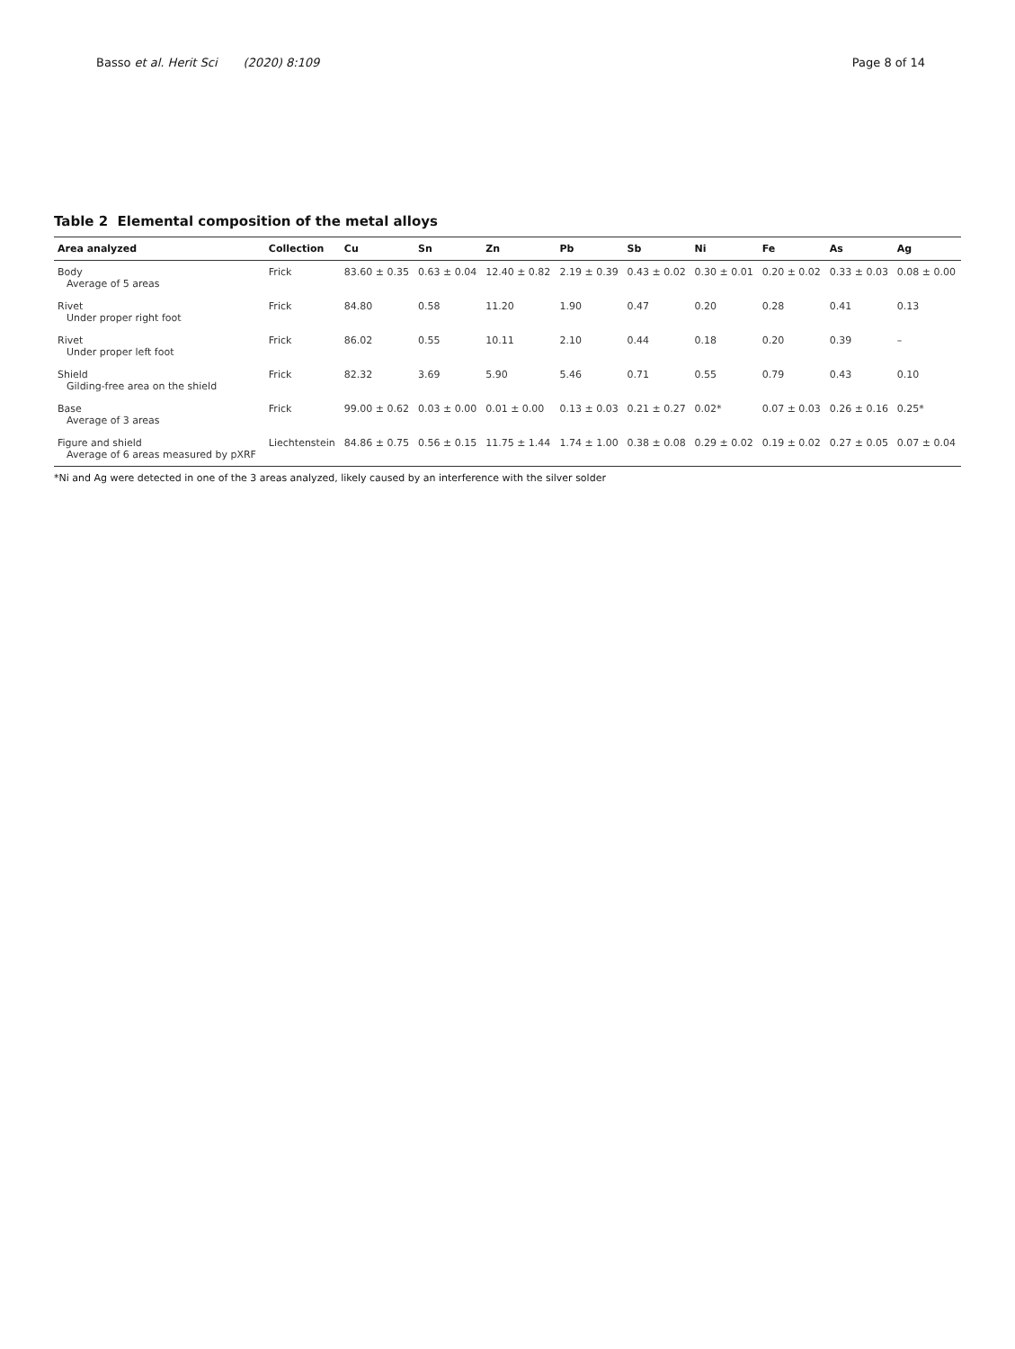Basso et al. Herit Sci (2020) 8:109 Page 8 of 14
Table 2 Elemental composition of the metal alloys
| Area analyzed | Collection | Cu | Sn | Zn | Pb | Sb | Ni | Fe | As | Ag |
| --- | --- | --- | --- | --- | --- | --- | --- | --- | --- | --- |
| Body Average of 5 areas | Frick | 83.60 ± 0.35 | 0.63 ± 0.04 | 12.40 ± 0.82 | 2.19 ± 0.39 | 0.43 ± 0.02 | 0.30 ± 0.01 | 0.20 ± 0.02 | 0.33 ± 0.03 | 0.08 ± 0.00 |
| Rivet Under proper right foot | Frick | 84.80 | 0.58 | 11.20 | 1.90 | 0.47 | 0.20 | 0.28 | 0.41 | 0.13 |
| Rivet Under proper left foot | Frick | 86.02 | 0.55 | 10.11 | 2.10 | 0.44 | 0.18 | 0.20 | 0.39 | – |
| Shield Gilding-free area on the shield | Frick | 82.32 | 3.69 | 5.90 | 5.46 | 0.71 | 0.55 | 0.79 | 0.43 | 0.10 |
| Base Average of 3 areas | Frick | 99.00 ± 0.62 | 0.03 ± 0.00 | 0.01 ± 0.00 | 0.13 ± 0.03 | 0.21 ± 0.27 | 0.02* | 0.07 ± 0.03 | 0.26 ± 0.16 | 0.25* |
| Figure and shield Average of 6 areas measured by pXRF | Liechtenstein | 84.86 ± 0.75 | 0.56 ± 0.15 | 11.75 ± 1.44 | 1.74 ± 1.00 | 0.38 ± 0.08 | 0.29 ± 0.02 | 0.19 ± 0.02 | 0.27 ± 0.05 | 0.07 ± 0.04 |
*Ni and Ag were detected in one of the 3 areas analyzed, likely caused by an interference with the silver solder